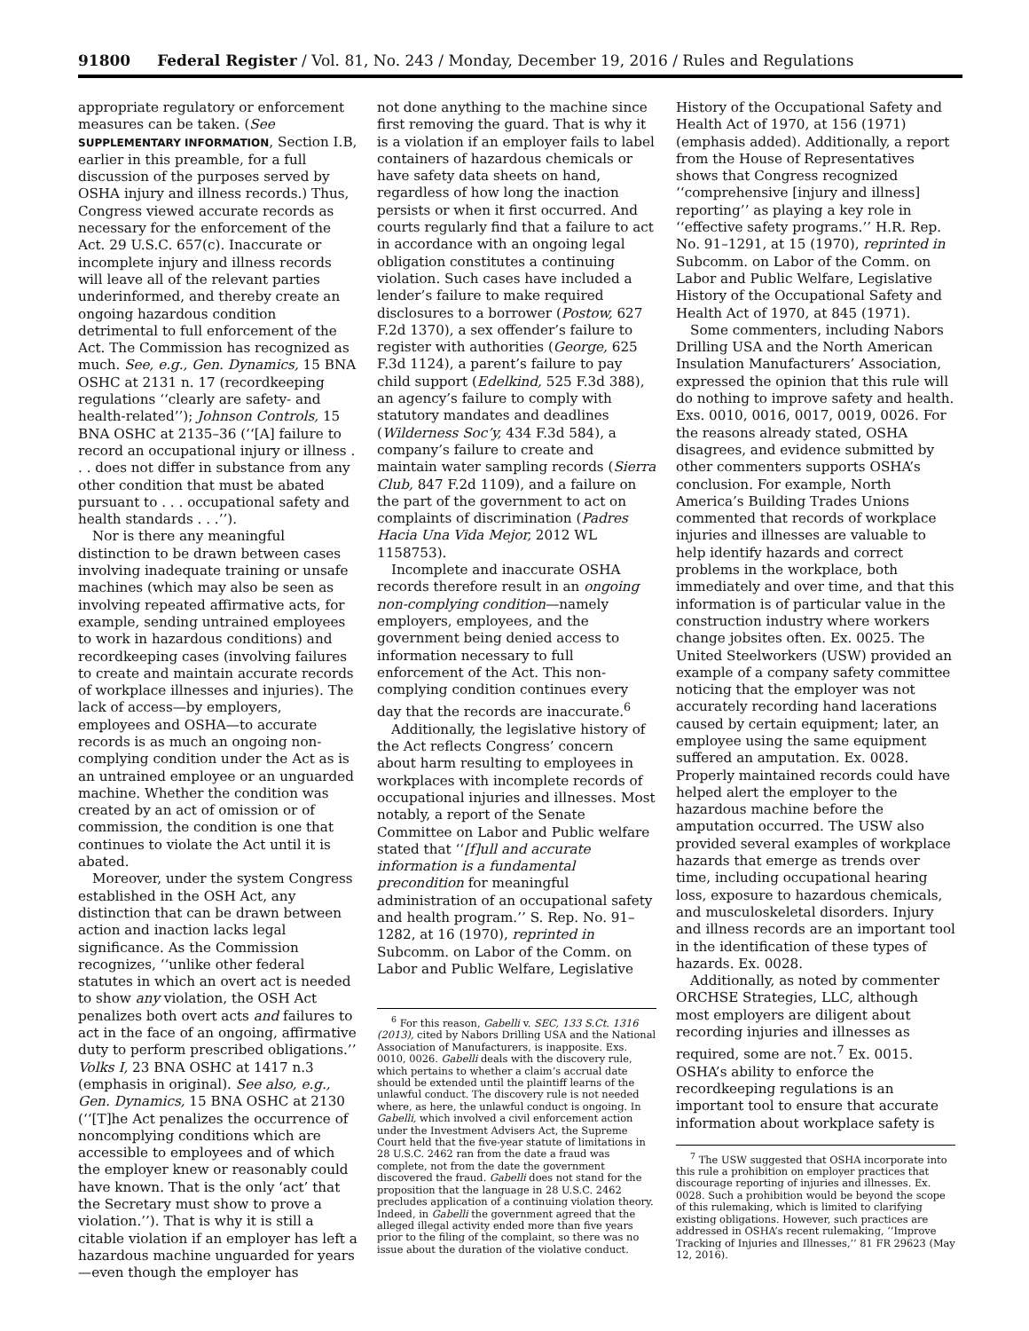91800 Federal Register / Vol. 81, No. 243 / Monday, December 19, 2016 / Rules and Regulations
appropriate regulatory or enforcement measures can be taken. (See SUPPLEMENTARY INFORMATION, Section I.B, earlier in this preamble, for a full discussion of the purposes served by OSHA injury and illness records.) Thus, Congress viewed accurate records as necessary for the enforcement of the Act. 29 U.S.C. 657(c). Inaccurate or incomplete injury and illness records will leave all of the relevant parties underinformed, and thereby create an ongoing hazardous condition detrimental to full enforcement of the Act. The Commission has recognized as much. See, e.g., Gen. Dynamics, 15 BNA OSHC at 2131 n. 17 (recordkeeping regulations ‘‘clearly are safety- and health-related’’); Johnson Controls, 15 BNA OSHC at 2135–36 (‘‘[A] failure to record an occupational injury or illness . . . does not differ in substance from any other condition that must be abated pursuant to . . . occupational safety and health standards . . .’’).
Nor is there any meaningful distinction to be drawn between cases involving inadequate training or unsafe machines (which may also be seen as involving repeated affirmative acts, for example, sending untrained employees to work in hazardous conditions) and recordkeeping cases (involving failures to create and maintain accurate records of workplace illnesses and injuries). The lack of access—by employers, employees and OSHA—to accurate records is as much an ongoing non-complying condition under the Act as is an untrained employee or an unguarded machine. Whether the condition was created by an act of omission or of commission, the condition is one that continues to violate the Act until it is abated.
Moreover, under the system Congress established in the OSH Act, any distinction that can be drawn between action and inaction lacks legal significance. As the Commission recognizes, ‘‘unlike other federal statutes in which an overt act is needed to show any violation, the OSH Act penalizes both overt acts and failures to act in the face of an ongoing, affirmative duty to perform prescribed obligations.’’ Volks I, 23 BNA OSHC at 1417 n.3 (emphasis in original). See also, e.g., Gen. Dynamics, 15 BNA OSHC at 2130 (‘‘[T]he Act penalizes the occurrence of noncomplying conditions which are accessible to employees and of which the employer knew or reasonably could have known. That is the only ‘act’ that the Secretary must show to prove a violation.’’). That is why it is still a citable violation if an employer has left a hazardous machine unguarded for years—even though the employer has
not done anything to the machine since first removing the guard. That is why it is a violation if an employer fails to label containers of hazardous chemicals or have safety data sheets on hand, regardless of how long the inaction persists or when it first occurred. And courts regularly find that a failure to act in accordance with an ongoing legal obligation constitutes a continuing violation. Such cases have included a lender’s failure to make required disclosures to a borrower (Postow, 627 F.2d 1370), a sex offender’s failure to register with authorities (George, 625 F.3d 1124), a parent’s failure to pay child support (Edelkind, 525 F.3d 388), an agency’s failure to comply with statutory mandates and deadlines (Wilderness Soc’y, 434 F.3d 584), a company’s failure to create and maintain water sampling records (Sierra Club, 847 F.2d 1109), and a failure on the part of the government to act on complaints of discrimination (Padres Hacia Una Vida Mejor, 2012 WL 1158753).
Incomplete and inaccurate OSHA records therefore result in an ongoing non-complying condition—namely employers, employees, and the government being denied access to information necessary to full enforcement of the Act. This non-complying condition continues every day that the records are inaccurate.<sup>6</sup>
Additionally, the legislative history of the Act reflects Congress’ concern about harm resulting to employees in workplaces with incomplete records of occupational injuries and illnesses. Most notably, a report of the Senate Committee on Labor and Public welfare stated that ‘‘[f]ull and accurate information is a fundamental precondition for meaningful administration of an occupational safety and health program.’’ S. Rep. No. 91–1282, at 16 (1970), reprinted in Subcomm. on Labor of the Comm. on Labor and Public Welfare, Legislative
<sup>6</sup> For this reason, Gabelli v. SEC, 133 S.Ct. 1316 (2013), cited by Nabors Drilling USA and the National Association of Manufacturers, is inapposite. Exs. 0010, 0026. Gabelli deals with the discovery rule, which pertains to whether a claim’s accrual date should be extended until the plaintiff learns of the unlawful conduct. The discovery rule is not needed where, as here, the unlawful conduct is ongoing. In Gabelli, which involved a civil enforcement action under the Investment Advisers Act, the Supreme Court held that the five-year statute of limitations in 28 U.S.C. 2462 ran from the date a fraud was complete, not from the date the government discovered the fraud. Gabelli does not stand for the proposition that the language in 28 U.S.C. 2462 precludes application of a continuing violation theory. Indeed, in Gabelli the government agreed that the alleged illegal activity ended more than five years prior to the filing of the complaint, so there was no issue about the duration of the violative conduct.
History of the Occupational Safety and Health Act of 1970, at 156 (1971) (emphasis added). Additionally, a report from the House of Representatives shows that Congress recognized ‘‘comprehensive [injury and illness] reporting’’ as playing a key role in ‘‘effective safety programs.’’ H.R. Rep. No. 91–1291, at 15 (1970), reprinted in Subcomm. on Labor of the Comm. on Labor and Public Welfare, Legislative History of the Occupational Safety and Health Act of 1970, at 845 (1971).
Some commenters, including Nabors Drilling USA and the North American Insulation Manufacturers’ Association, expressed the opinion that this rule will do nothing to improve safety and health. Exs. 0010, 0016, 0017, 0019, 0026. For the reasons already stated, OSHA disagrees, and evidence submitted by other commenters supports OSHA’s conclusion. For example, North America’s Building Trades Unions commented that records of workplace injuries and illnesses are valuable to help identify hazards and correct problems in the workplace, both immediately and over time, and that this information is of particular value in the construction industry where workers change jobsites often. Ex. 0025. The United Steelworkers (USW) provided an example of a company safety committee noticing that the employer was not accurately recording hand lacerations caused by certain equipment; later, an employee using the same equipment suffered an amputation. Ex. 0028. Properly maintained records could have helped alert the employer to the hazardous machine before the amputation occurred. The USW also provided several examples of workplace hazards that emerge as trends over time, including occupational hearing loss, exposure to hazardous chemicals, and musculoskeletal disorders. Injury and illness records are an important tool in the identification of these types of hazards. Ex. 0028.
Additionally, as noted by commenter ORCHSE Strategies, LLC, although most employers are diligent about recording injuries and illnesses as required, some are not.<sup>7</sup> Ex. 0015. OSHA’s ability to enforce the recordkeeping regulations is an important tool to ensure that accurate information about workplace safety is
<sup>7</sup> The USW suggested that OSHA incorporate into this rule a prohibition on employer practices that discourage reporting of injuries and illnesses. Ex. 0028. Such a prohibition would be beyond the scope of this rulemaking, which is limited to clarifying existing obligations. However, such practices are addressed in OSHA’s recent rulemaking, ‘‘Improve Tracking of Injuries and Illnesses,’’ 81 FR 29623 (May 12, 2016).